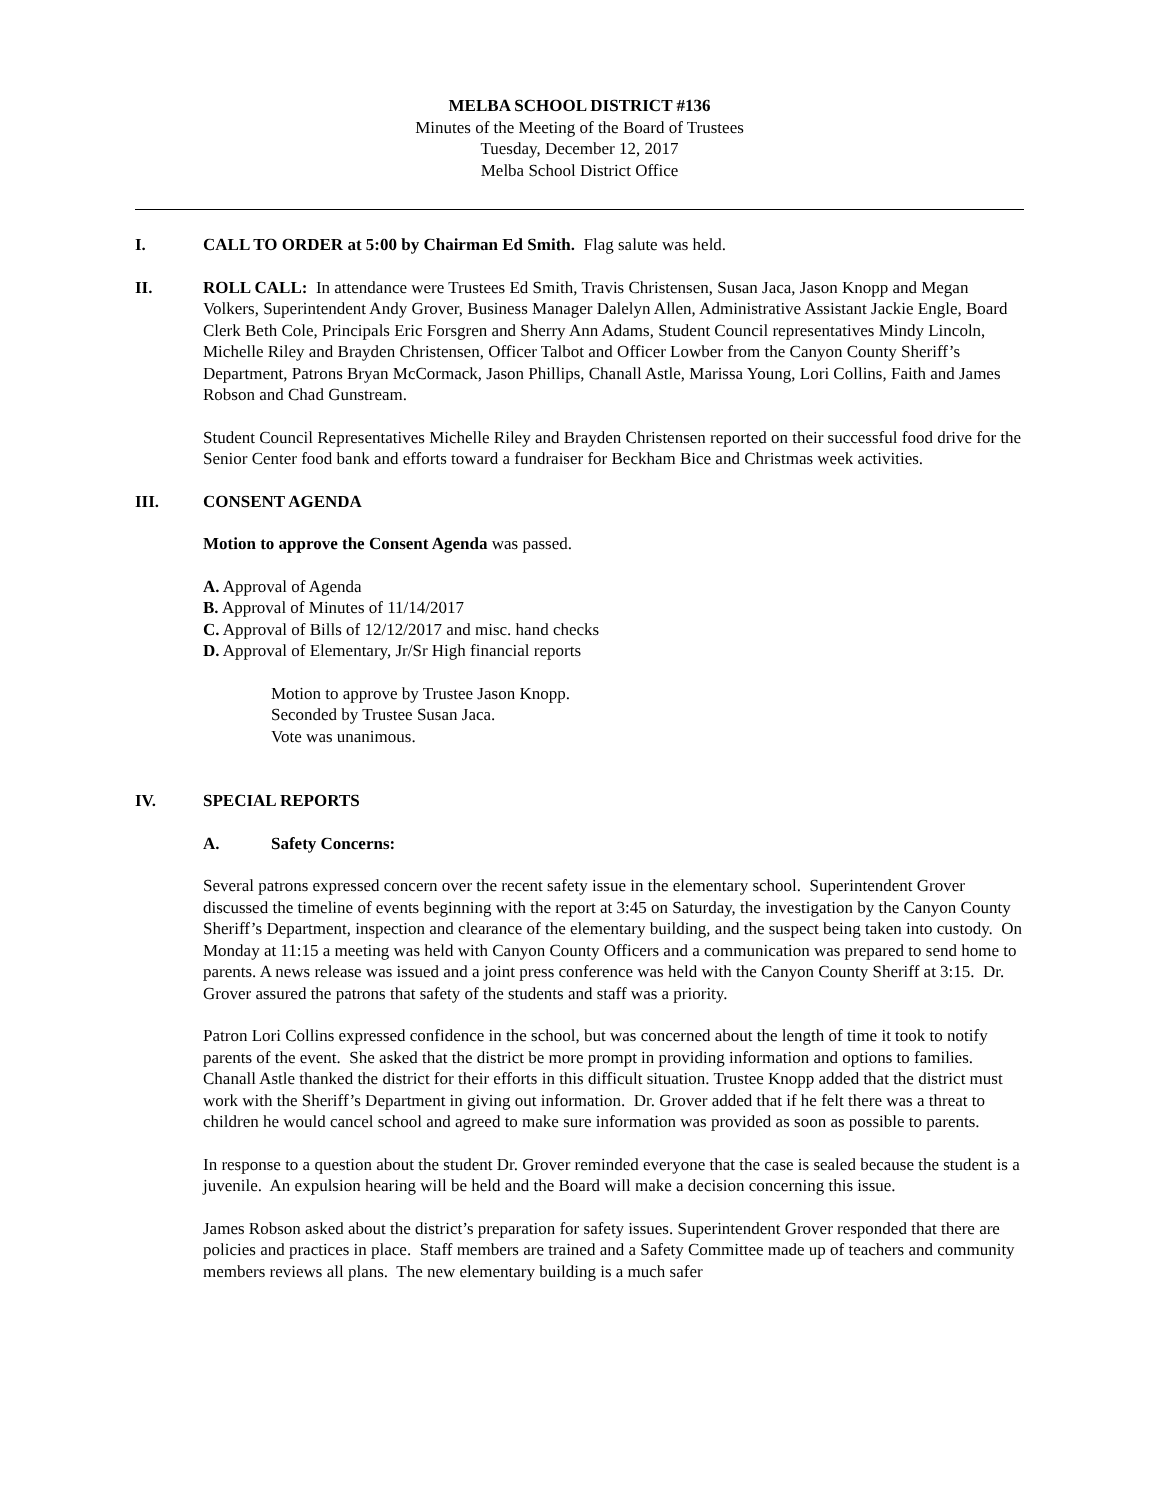MELBA SCHOOL DISTRICT #136
Minutes of the Meeting of the Board of Trustees
Tuesday, December 12, 2017
Melba School District Office
I. CALL TO ORDER at 5:00 by Chairman Ed Smith. Flag salute was held.
II. ROLL CALL: In attendance were Trustees Ed Smith, Travis Christensen, Susan Jaca, Jason Knopp and Megan Volkers, Superintendent Andy Grover, Business Manager Dalelyn Allen, Administrative Assistant Jackie Engle, Board Clerk Beth Cole, Principals Eric Forsgren and Sherry Ann Adams, Student Council representatives Mindy Lincoln, Michelle Riley and Brayden Christensen, Officer Talbot and Officer Lowber from the Canyon County Sheriff’s Department, Patrons Bryan McCormack, Jason Phillips, Chanall Astle, Marissa Young, Lori Collins, Faith and James Robson and Chad Gunstream.
Student Council Representatives Michelle Riley and Brayden Christensen reported on their successful food drive for the Senior Center food bank and efforts toward a fundraiser for Beckham Bice and Christmas week activities.
III. CONSENT AGENDA
Motion to approve the Consent Agenda was passed.
A. Approval of Agenda
B. Approval of Minutes of 11/14/2017
C. Approval of Bills of 12/12/2017 and misc. hand checks
D. Approval of Elementary, Jr/Sr High financial reports
Motion to approve by Trustee Jason Knopp.
Seconded by Trustee Susan Jaca.
Vote was unanimous.
IV. SPECIAL REPORTS
A. Safety Concerns:
Several patrons expressed concern over the recent safety issue in the elementary school. Superintendent Grover discussed the timeline of events beginning with the report at 3:45 on Saturday, the investigation by the Canyon County Sheriff’s Department, inspection and clearance of the elementary building, and the suspect being taken into custody. On Monday at 11:15 a meeting was held with Canyon County Officers and a communication was prepared to send home to parents. A news release was issued and a joint press conference was held with the Canyon County Sheriff at 3:15. Dr. Grover assured the patrons that safety of the students and staff was a priority.
Patron Lori Collins expressed confidence in the school, but was concerned about the length of time it took to notify parents of the event. She asked that the district be more prompt in providing information and options to families. Chanall Astle thanked the district for their efforts in this difficult situation. Trustee Knopp added that the district must work with the Sheriff’s Department in giving out information. Dr. Grover added that if he felt there was a threat to children he would cancel school and agreed to make sure information was provided as soon as possible to parents.
In response to a question about the student Dr. Grover reminded everyone that the case is sealed because the student is a juvenile. An expulsion hearing will be held and the Board will make a decision concerning this issue.
James Robson asked about the district’s preparation for safety issues. Superintendent Grover responded that there are policies and practices in place. Staff members are trained and a Safety Committee made up of teachers and community members reviews all plans. The new elementary building is a much safer